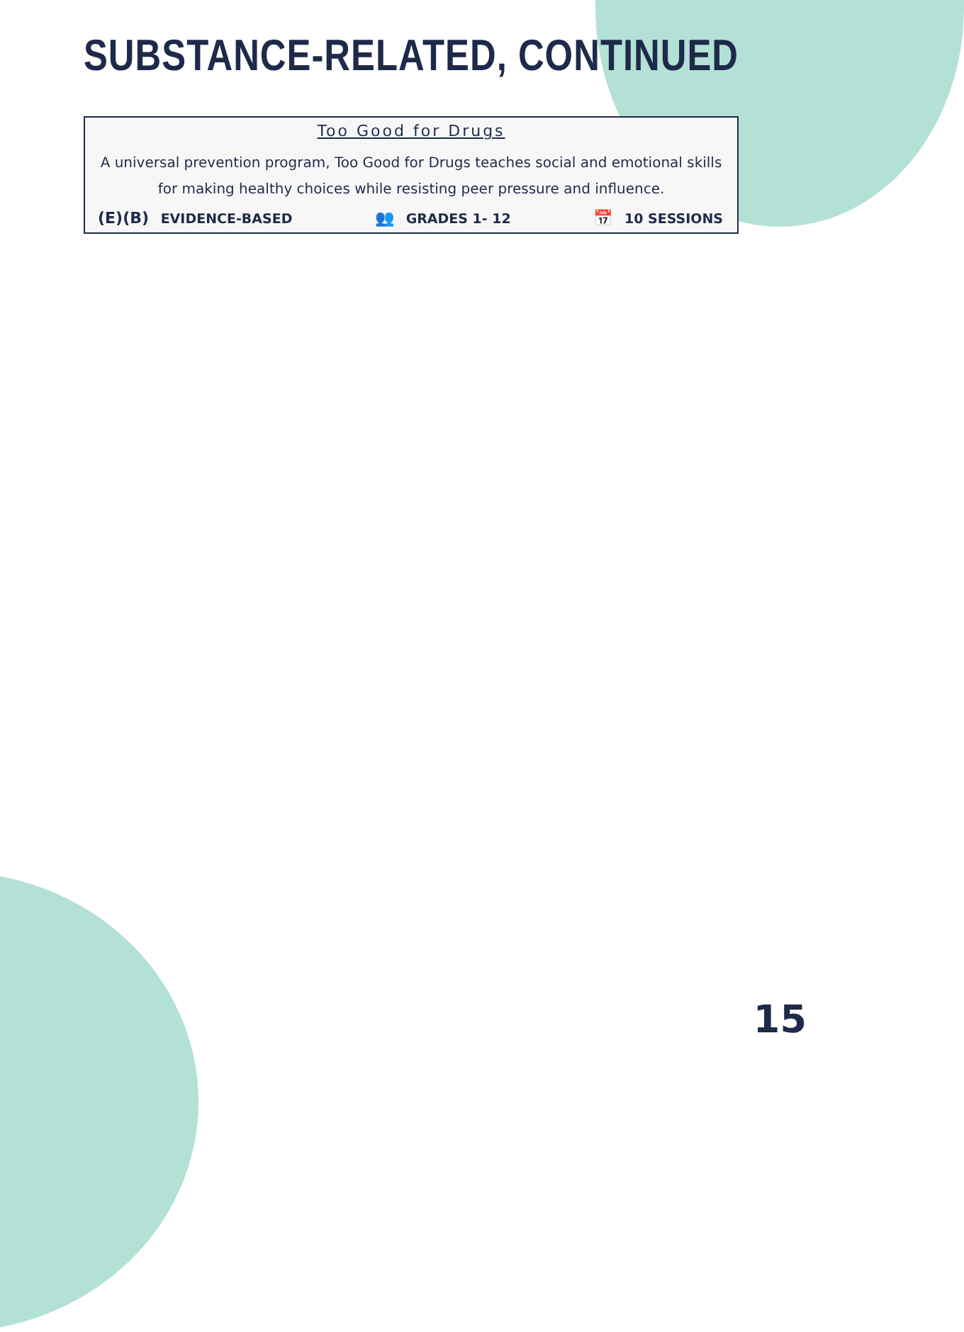SUBSTANCE-RELATED, CONTINUED
Too Good for Drugs
A universal prevention program, Too Good for Drugs teaches social and emotional skills for making healthy choices while resisting peer pressure and influence.
(E)(B) EVIDENCE-BASED 👥 GRADES 1- 12 📅 10 SESSIONS
15